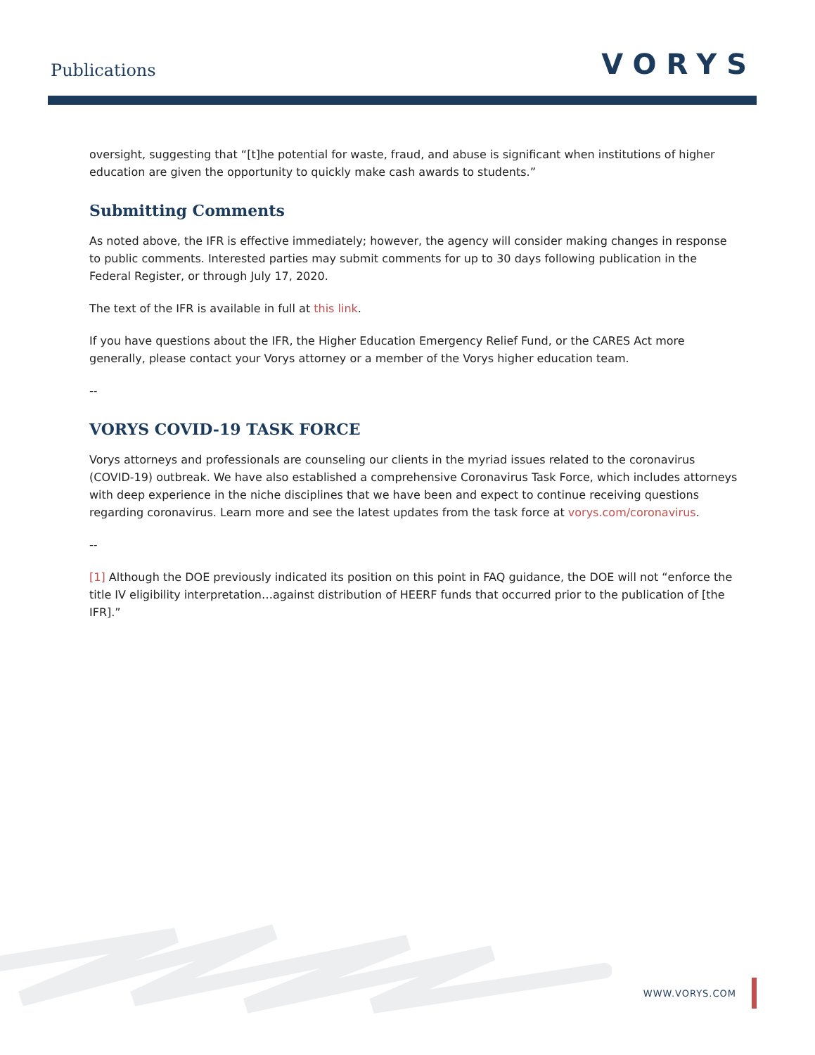Publications
VORYS
oversight, suggesting that “[t]he potential for waste, fraud, and abuse is significant when institutions of higher education are given the opportunity to quickly make cash awards to students.”
Submitting Comments
As noted above, the IFR is effective immediately; however, the agency will consider making changes in response to public comments. Interested parties may submit comments for up to 30 days following publication in the Federal Register, or through July 17, 2020.
The text of the IFR is available in full at this link.
If you have questions about the IFR, the Higher Education Emergency Relief Fund, or the CARES Act more generally, please contact your Vorys attorney or a member of the Vorys higher education team.
--
VORYS COVID-19 TASK FORCE
Vorys attorneys and professionals are counseling our clients in the myriad issues related to the coronavirus (COVID-19) outbreak. We have also established a comprehensive Coronavirus Task Force, which includes attorneys with deep experience in the niche disciplines that we have been and expect to continue receiving questions regarding coronavirus. Learn more and see the latest updates from the task force at vorys.com/coronavirus.
--
[1] Although the DOE previously indicated its position on this point in FAQ guidance, the DOE will not “enforce the title IV eligibility interpretation…against distribution of HEERF funds that occurred prior to the publication of [the IFR].”
WWW.VORYS.COM